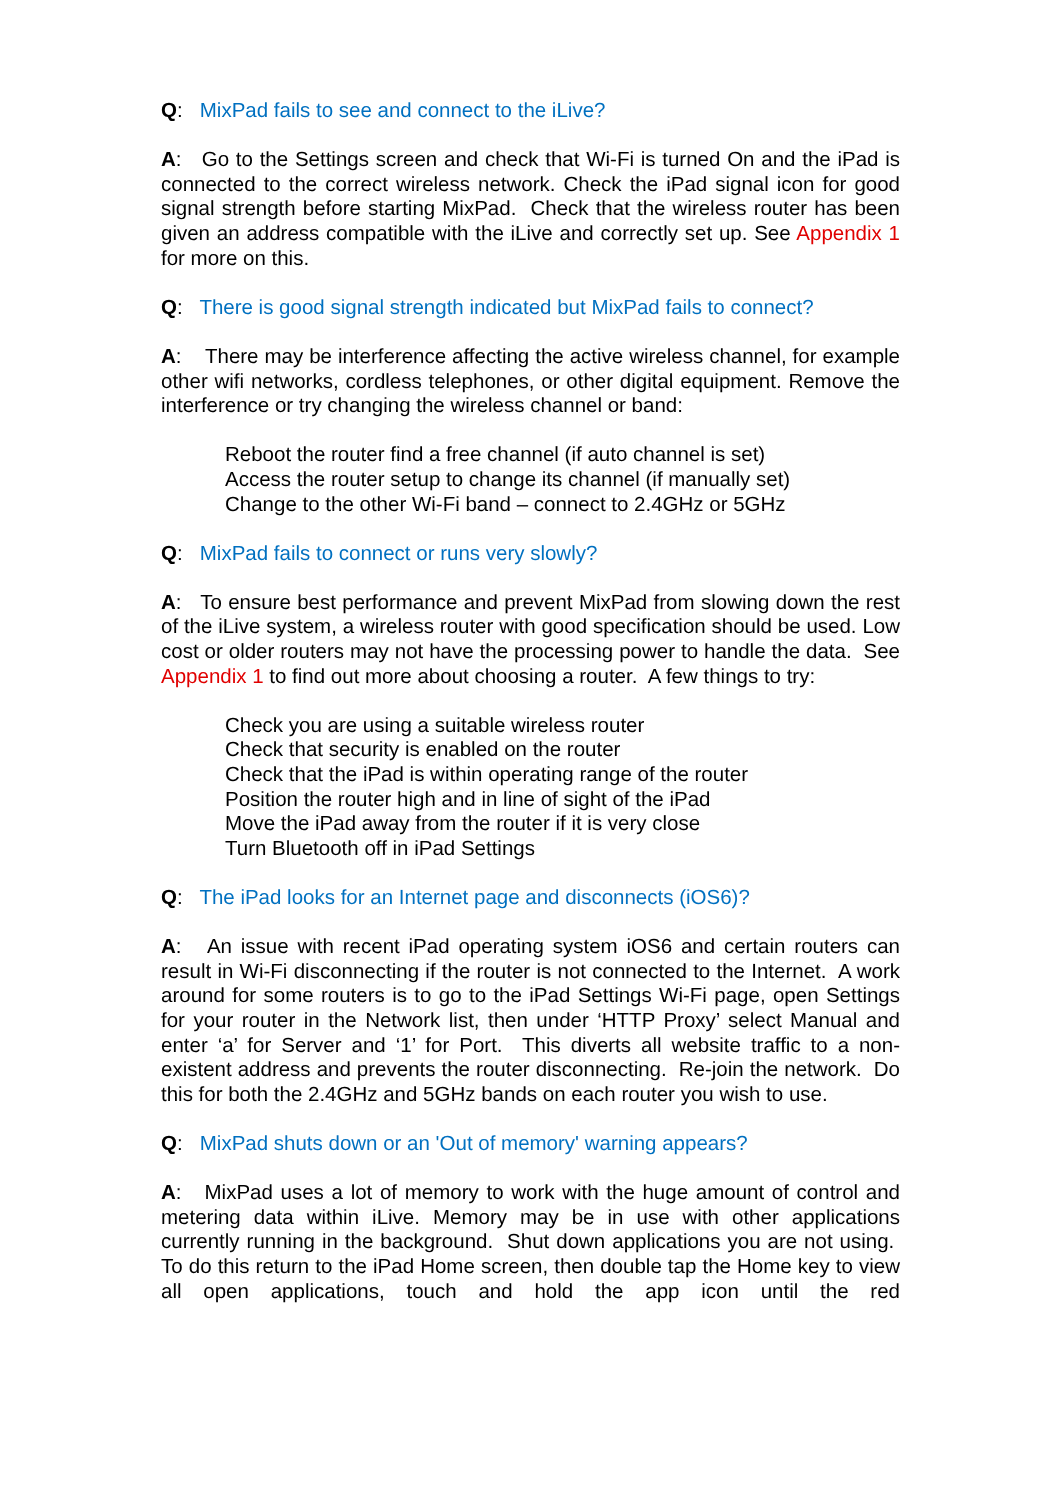Q: MixPad fails to see and connect to the iLive?
A: Go to the Settings screen and check that Wi-Fi is turned On and the iPad is connected to the correct wireless network. Check the iPad signal icon for good signal strength before starting MixPad. Check that the wireless router has been given an address compatible with the iLive and correctly set up. See Appendix 1 for more on this.
Q: There is good signal strength indicated but MixPad fails to connect?
A: There may be interference affecting the active wireless channel, for example other wifi networks, cordless telephones, or other digital equipment. Remove the interference or try changing the wireless channel or band:
Reboot the router find a free channel (if auto channel is set)
Access the router setup to change its channel (if manually set)
Change to the other Wi-Fi band – connect to 2.4GHz or 5GHz
Q: MixPad fails to connect or runs very slowly?
A: To ensure best performance and prevent MixPad from slowing down the rest of the iLive system, a wireless router with good specification should be used. Low cost or older routers may not have the processing power to handle the data. See Appendix 1 to find out more about choosing a router. A few things to try:
Check you are using a suitable wireless router
Check that security is enabled on the router
Check that the iPad is within operating range of the router
Position the router high and in line of sight of the iPad
Move the iPad away from the router if it is very close
Turn Bluetooth off in iPad Settings
Q: The iPad looks for an Internet page and disconnects (iOS6)?
A: An issue with recent iPad operating system iOS6 and certain routers can result in Wi-Fi disconnecting if the router is not connected to the Internet. A work around for some routers is to go to the iPad Settings Wi-Fi page, open Settings for your router in the Network list, then under ‘HTTP Proxy’ select Manual and enter ‘a’ for Server and ‘1’ for Port. This diverts all website traffic to a non-existent address and prevents the router disconnecting. Re-join the network. Do this for both the 2.4GHz and 5GHz bands on each router you wish to use.
Q: MixPad shuts down or an 'Out of memory' warning appears?
A: MixPad uses a lot of memory to work with the huge amount of control and metering data within iLive. Memory may be in use with other applications currently running in the background. Shut down applications you are not using. To do this return to the iPad Home screen, then double tap the Home key to view all open applications, touch and hold the app icon until the red